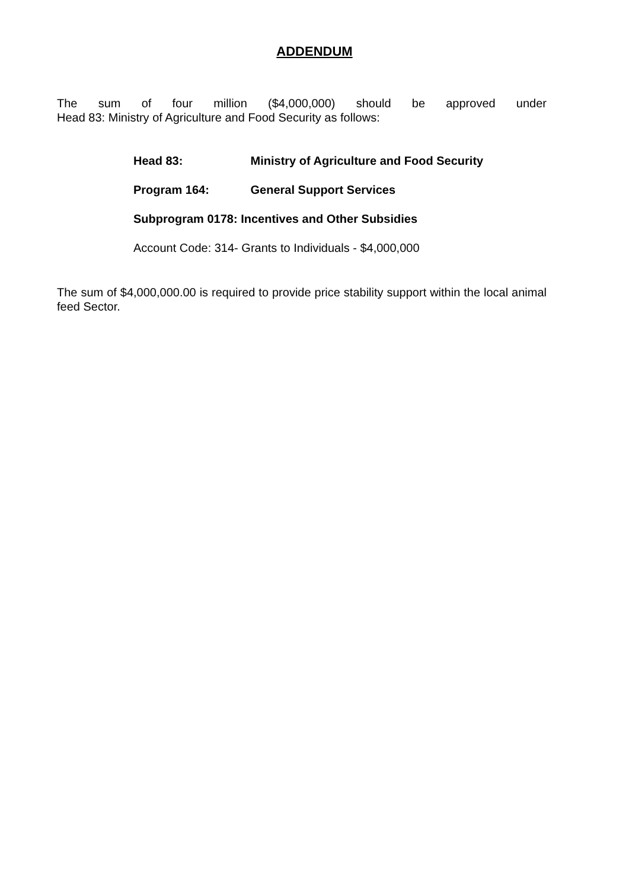ADDENDUM
The sum of four million ($4,000,000) should be approved under
Head 83: Ministry of Agriculture and Food Security as follows:
Head 83: Ministry of Agriculture and Food Security
Program 164: General Support Services
Subprogram 0178: Incentives and Other Subsidies
Account Code: 314- Grants to Individuals - $4,000,000
The sum of $4,000,000.00 is required to provide price stability support within the local animal feed Sector.